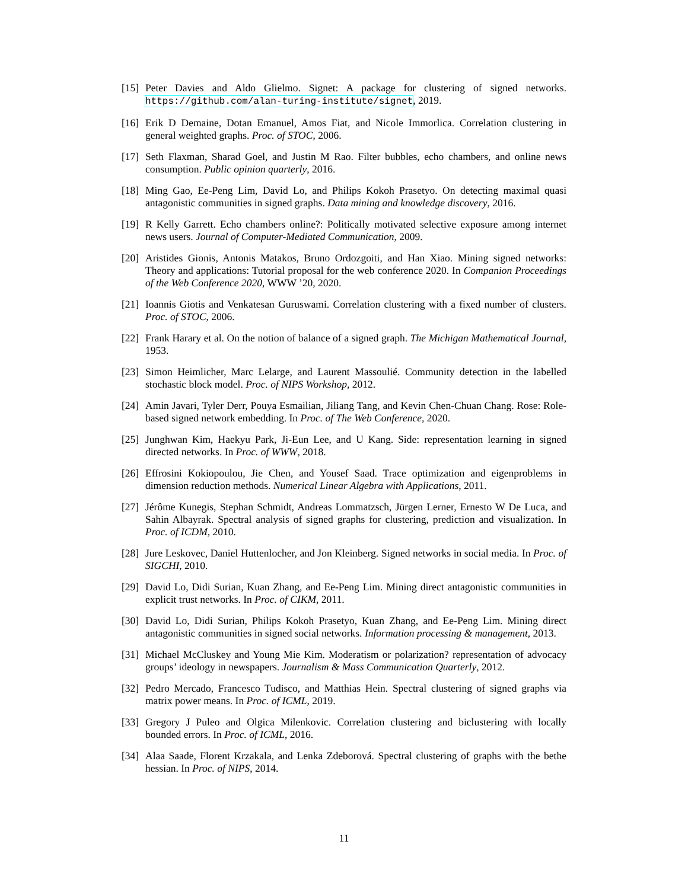[15]
Peter Davies and Aldo Glielmo. Signet: A package for clustering of signed networks. https://github.com/alan-turing-institute/signet, 2019.
[16]
Erik D Demaine, Dotan Emanuel, Amos Fiat, and Nicole Immorlica. Correlation clustering in general weighted graphs. Proc. of STOC, 2006.
[17]
Seth Flaxman, Sharad Goel, and Justin M Rao. Filter bubbles, echo chambers, and online news consumption. Public opinion quarterly, 2016.
[18]
Ming Gao, Ee-Peng Lim, David Lo, and Philips Kokoh Prasetyo. On detecting maximal quasi antagonistic communities in signed graphs. Data mining and knowledge discovery, 2016.
[19]
R Kelly Garrett. Echo chambers online?: Politically motivated selective exposure among internet news users. Journal of Computer-Mediated Communication, 2009.
[20]
Aristides Gionis, Antonis Matakos, Bruno Ordozgoiti, and Han Xiao. Mining signed networks: Theory and applications: Tutorial proposal for the web conference 2020. In Companion Proceedings of the Web Conference 2020, WWW ’20, 2020.
[21]
Ioannis Giotis and Venkatesan Guruswami. Correlation clustering with a fixed number of clusters. Proc. of STOC, 2006.
[22]
Frank Harary et al. On the notion of balance of a signed graph. The Michigan Mathematical Journal, 1953.
[23]
Simon Heimlicher, Marc Lelarge, and Laurent Massoulié. Community detection in the labelled stochastic block model. Proc. of NIPS Workshop, 2012.
[24]
Amin Javari, Tyler Derr, Pouya Esmailian, Jiliang Tang, and Kevin Chen-Chuan Chang. Rose: Role-based signed network embedding. In Proc. of The Web Conference, 2020.
[25]
Junghwan Kim, Haekyu Park, Ji-Eun Lee, and U Kang. Side: representation learning in signed directed networks. In Proc. of WWW, 2018.
[26]
Effrosini Kokiopoulou, Jie Chen, and Yousef Saad. Trace optimization and eigenproblems in dimension reduction methods. Numerical Linear Algebra with Applications, 2011.
[27]
Jérôme Kunegis, Stephan Schmidt, Andreas Lommatzsch, Jürgen Lerner, Ernesto W De Luca, and Sahin Albayrak. Spectral analysis of signed graphs for clustering, prediction and visualization. In Proc. of ICDM, 2010.
[28]
Jure Leskovec, Daniel Huttenlocher, and Jon Kleinberg. Signed networks in social media. In Proc. of SIGCHI, 2010.
[29]
David Lo, Didi Surian, Kuan Zhang, and Ee-Peng Lim. Mining direct antagonistic communities in explicit trust networks. In Proc. of CIKM, 2011.
[30]
David Lo, Didi Surian, Philips Kokoh Prasetyo, Kuan Zhang, and Ee-Peng Lim. Mining direct antagonistic communities in signed social networks. Information processing & management, 2013.
[31]
Michael McCluskey and Young Mie Kim. Moderatism or polarization? representation of advocacy groups’ ideology in newspapers. Journalism & Mass Communication Quarterly, 2012.
[32]
Pedro Mercado, Francesco Tudisco, and Matthias Hein. Spectral clustering of signed graphs via matrix power means. In Proc. of ICML, 2019.
[33]
Gregory J Puleo and Olgica Milenkovic. Correlation clustering and biclustering with locally bounded errors. In Proc. of ICML, 2016.
[34]
Alaa Saade, Florent Krzakala, and Lenka Zdeborová. Spectral clustering of graphs with the bethe hessian. In Proc. of NIPS, 2014.
11